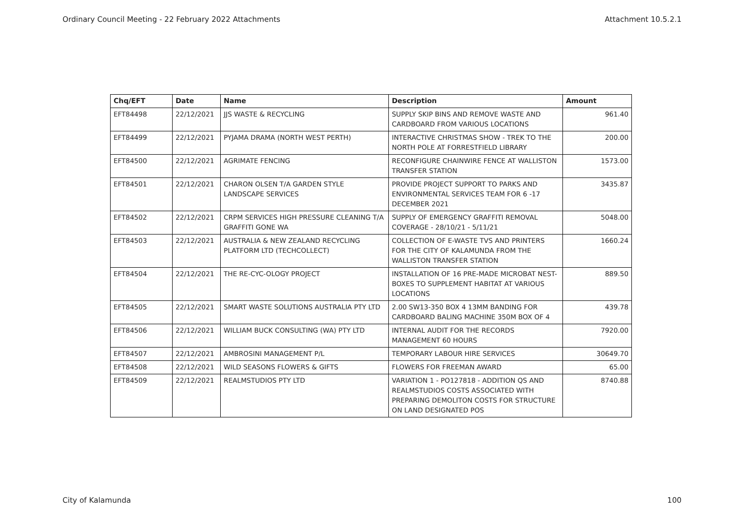Ordinary Council Meeting - 22 February 2022 Attachments Attachment 10.5.2.1
| Chq/EFT | Date | Name | Description | Amount |
| --- | --- | --- | --- | --- |
| EFT84498 | 22/12/2021 | JJS WASTE & RECYCLING | SUPPLY SKIP BINS AND REMOVE WASTE AND CARDBOARD FROM VARIOUS LOCATIONS | 961.40 |
| EFT84499 | 22/12/2021 | PYJAMA DRAMA (NORTH WEST PERTH) | INTERACTIVE CHRISTMAS SHOW - TREK TO THE NORTH POLE AT FORRESTFIELD LIBRARY | 200.00 |
| EFT84500 | 22/12/2021 | AGRIMATE FENCING | RECONFIGURE CHAINWIRE FENCE AT WALLISTON TRANSFER STATION | 1573.00 |
| EFT84501 | 22/12/2021 | CHARON OLSEN T/A GARDEN STYLE LANDSCAPE SERVICES | PROVIDE PROJECT SUPPORT TO PARKS AND ENVIRONMENTAL SERVICES TEAM FOR 6 -17 DECEMBER 2021 | 3435.87 |
| EFT84502 | 22/12/2021 | CRPM SERVICES HIGH PRESSURE CLEANING T/A GRAFFITI GONE WA | SUPPLY OF EMERGENCY GRAFFITI REMOVAL COVERAGE - 28/10/21 - 5/11/21 | 5048.00 |
| EFT84503 | 22/12/2021 | AUSTRALIA & NEW ZEALAND RECYCLING PLATFORM LTD (TECHCOLLECT) | COLLECTION OF E-WASTE TVS AND PRINTERS FOR THE CITY OF KALAMUNDA FROM THE WALLISTON TRANSFER STATION | 1660.24 |
| EFT84504 | 22/12/2021 | THE RE-CYC-OLOGY PROJECT | INSTALLATION OF 16 PRE-MADE MICROBAT NEST-BOXES TO SUPPLEMENT HABITAT AT VARIOUS LOCATIONS | 889.50 |
| EFT84505 | 22/12/2021 | SMART WASTE SOLUTIONS AUSTRALIA PTY LTD | 2.00 SW13-350 BOX 4 13MM BANDING FOR CARDBOARD BALING MACHINE 350M BOX OF 4 | 439.78 |
| EFT84506 | 22/12/2021 | WILLIAM BUCK CONSULTING (WA) PTY LTD | INTERNAL AUDIT FOR THE RECORDS MANAGEMENT 60 HOURS | 7920.00 |
| EFT84507 | 22/12/2021 | AMBROSINI MANAGEMENT P/L | TEMPORARY LABOUR HIRE SERVICES | 30649.70 |
| EFT84508 | 22/12/2021 | WILD SEASONS FLOWERS & GIFTS | FLOWERS FOR FREEMAN AWARD | 65.00 |
| EFT84509 | 22/12/2021 | REALMSTUDIOS PTY LTD | VARIATION 1 - PO127818 - ADDITION QS AND REALMSTUDIOS COSTS ASSOCIATED WITH PREPARING DEMOLITON COSTS FOR STRUCTURE ON LAND DESIGNATED POS | 8740.88 |
City of Kalamunda 100